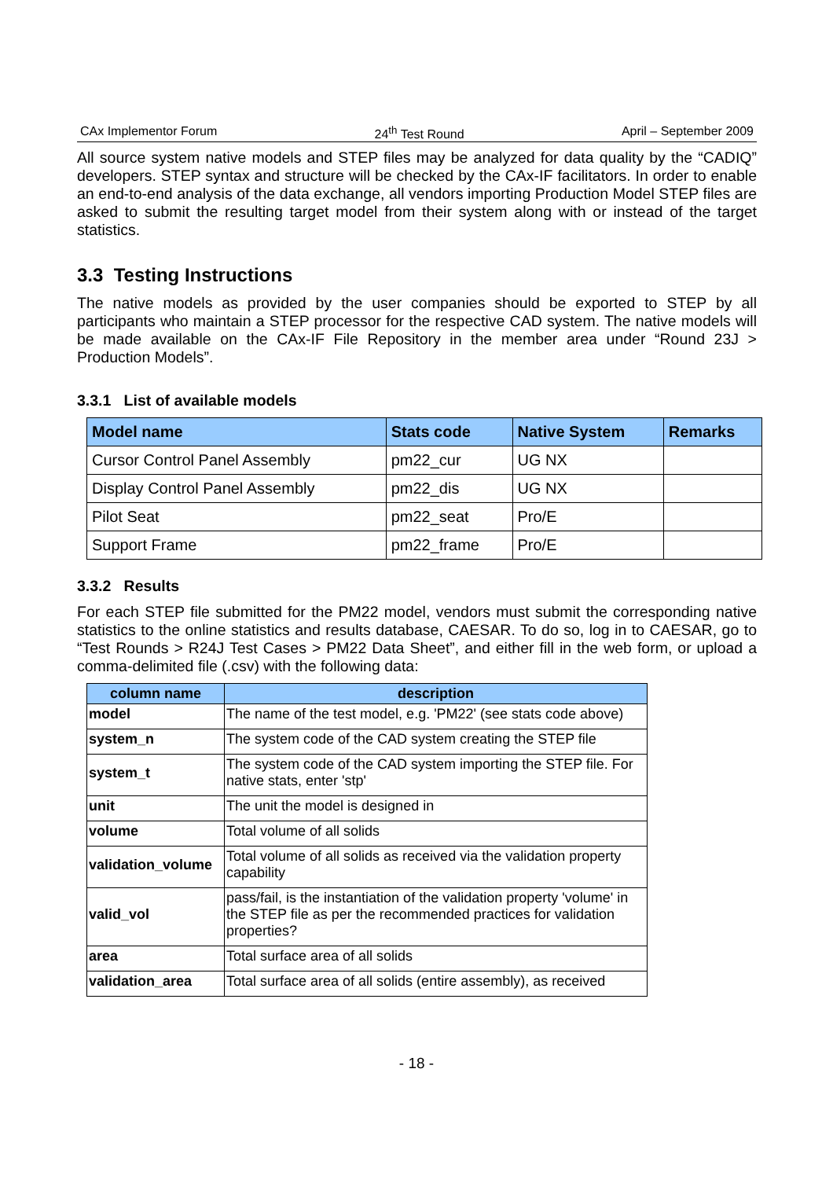CAx Implementor Forum 24<sup>th</sup> Test Round April – September 2009
All source system native models and STEP files may be analyzed for data quality by the “CADIQ” developers. STEP syntax and structure will be checked by the CAx-IF facilitators. In order to enable an end-to-end analysis of the data exchange, all vendors importing Production Model STEP files are asked to submit the resulting target model from their system along with or instead of the target statistics.
3.3 Testing Instructions
The native models as provided by the user companies should be exported to STEP by all participants who maintain a STEP processor for the respective CAD system. The native models will be made available on the CAx-IF File Repository in the member area under “Round 23J > Production Models”.
3.3.1 List of available models
| Model name | Stats code | Native System | Remarks |
| --- | --- | --- | --- |
| Cursor Control Panel Assembly | pm22_cur | UG NX | |
| Display Control Panel Assembly | pm22_dis | UG NX | |
| Pilot Seat | pm22_seat | Pro/E | |
| Support Frame | pm22_frame | Pro/E | |
3.3.2 Results
For each STEP file submitted for the PM22 model, vendors must submit the corresponding native statistics to the online statistics and results database, CAESAR. To do so, log in to CAESAR, go to “Test Rounds > R24J Test Cases > PM22 Data Sheet”, and either fill in the web form, or upload a comma-delimited file (.csv) with the following data:
| column name | description |
| --- | --- |
| model | The name of the test model, e.g. 'PM22' (see stats code above) |
| system_n | The system code of the CAD system creating the STEP file |
| system_t | The system code of the CAD system importing the STEP file. For native stats, enter 'stp' |
| unit | The unit the model is designed in |
| volume | Total volume of all solids |
| validation_volume | Total volume of all solids as received via the validation property capability |
| valid_vol | pass/fail, is the instantiation of the validation property 'volume' in the STEP file as per the recommended practices for validation properties? |
| area | Total surface area of all solids |
| validation_area | Total surface area of all solids (entire assembly), as received |
- 18 -